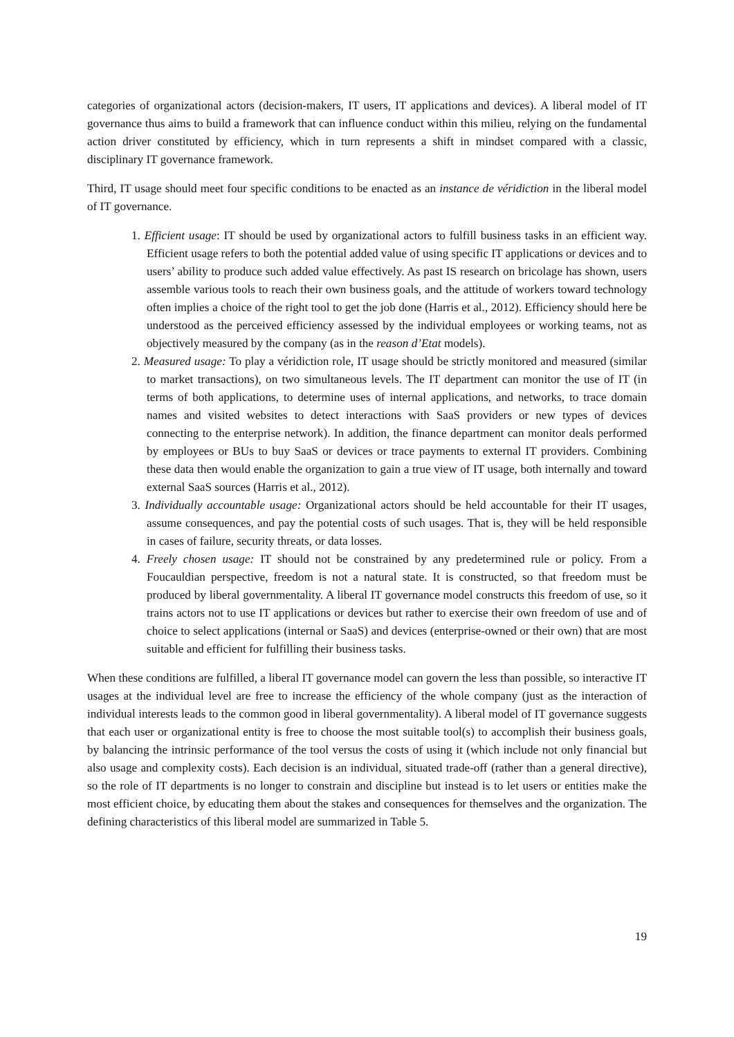categories of organizational actors (decision-makers, IT users, IT applications and devices). A liberal model of IT governance thus aims to build a framework that can influence conduct within this milieu, relying on the fundamental action driver constituted by efficiency, which in turn represents a shift in mindset compared with a classic, disciplinary IT governance framework.
Third, IT usage should meet four specific conditions to be enacted as an instance de véridiction in the liberal model of IT governance.
1. Efficient usage: IT should be used by organizational actors to fulfill business tasks in an efficient way. Efficient usage refers to both the potential added value of using specific IT applications or devices and to users’ ability to produce such added value effectively. As past IS research on bricolage has shown, users assemble various tools to reach their own business goals, and the attitude of workers toward technology often implies a choice of the right tool to get the job done (Harris et al., 2012). Efficiency should here be understood as the perceived efficiency assessed by the individual employees or working teams, not as objectively measured by the company (as in the reason d’Etat models).
2. Measured usage: To play a véridiction role, IT usage should be strictly monitored and measured (similar to market transactions), on two simultaneous levels. The IT department can monitor the use of IT (in terms of both applications, to determine uses of internal applications, and networks, to trace domain names and visited websites to detect interactions with SaaS providers or new types of devices connecting to the enterprise network). In addition, the finance department can monitor deals performed by employees or BUs to buy SaaS or devices or trace payments to external IT providers. Combining these data then would enable the organization to gain a true view of IT usage, both internally and toward external SaaS sources (Harris et al., 2012).
3. Individually accountable usage: Organizational actors should be held accountable for their IT usages, assume consequences, and pay the potential costs of such usages. That is, they will be held responsible in cases of failure, security threats, or data losses.
4. Freely chosen usage: IT should not be constrained by any predetermined rule or policy. From a Foucauldian perspective, freedom is not a natural state. It is constructed, so that freedom must be produced by liberal governmentality. A liberal IT governance model constructs this freedom of use, so it trains actors not to use IT applications or devices but rather to exercise their own freedom of use and of choice to select applications (internal or SaaS) and devices (enterprise-owned or their own) that are most suitable and efficient for fulfilling their business tasks.
When these conditions are fulfilled, a liberal IT governance model can govern the less than possible, so interactive IT usages at the individual level are free to increase the efficiency of the whole company (just as the interaction of individual interests leads to the common good in liberal governmentality). A liberal model of IT governance suggests that each user or organizational entity is free to choose the most suitable tool(s) to accomplish their business goals, by balancing the intrinsic performance of the tool versus the costs of using it (which include not only financial but also usage and complexity costs). Each decision is an individual, situated trade-off (rather than a general directive), so the role of IT departments is no longer to constrain and discipline but instead is to let users or entities make the most efficient choice, by educating them about the stakes and consequences for themselves and the organization. The defining characteristics of this liberal model are summarized in Table 5.
19